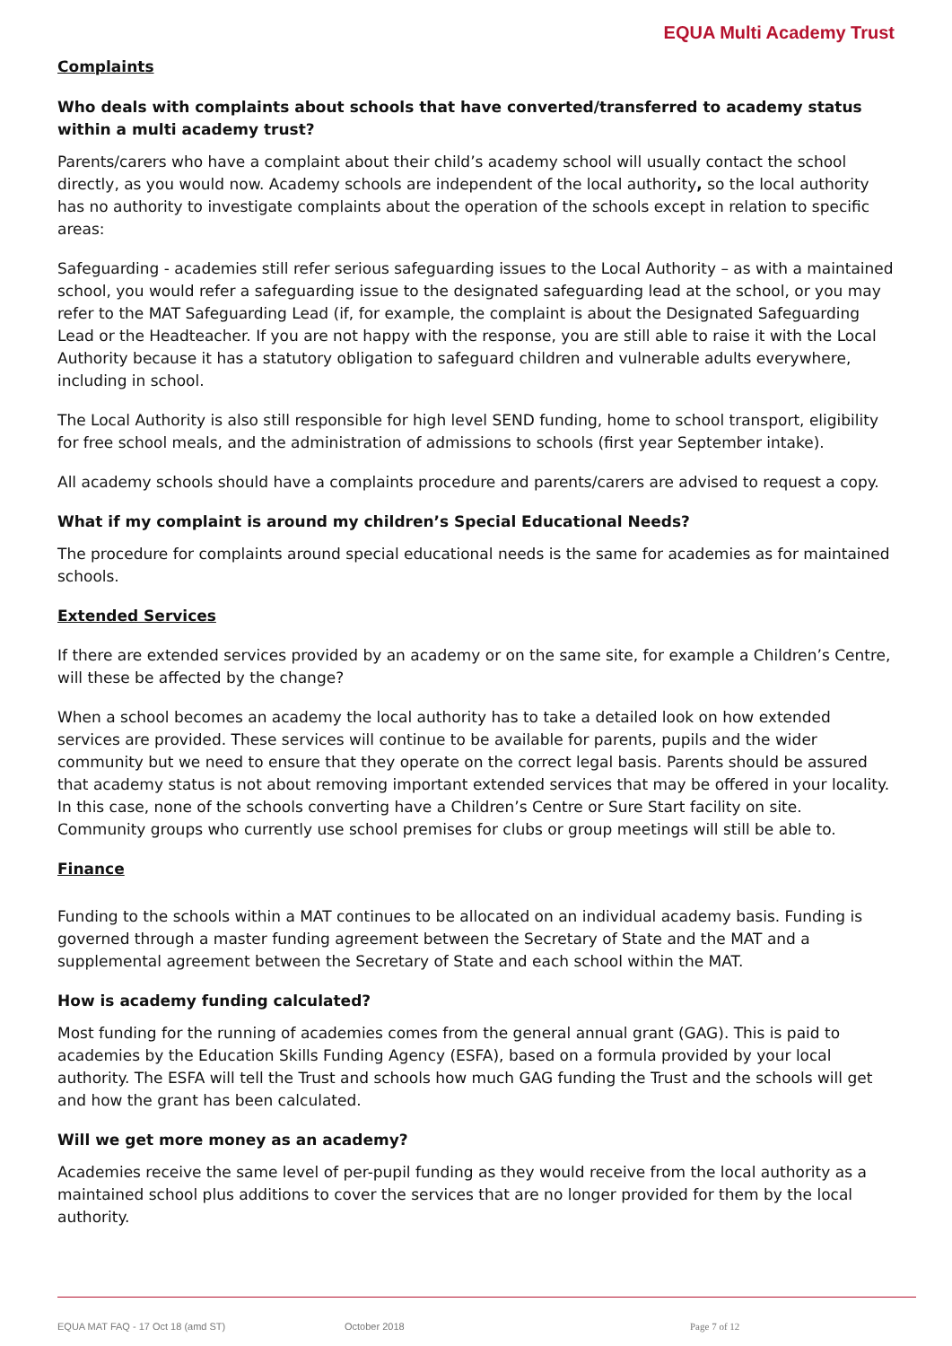EQUA Multi Academy Trust
Complaints
Who deals with complaints about schools that have converted/transferred to academy status within a multi academy trust?
Parents/carers who have a complaint about their child’s academy school will usually contact the school directly, as you would now. Academy schools are independent of the local authority, so the local authority has no authority to investigate complaints about the operation of the schools except in relation to specific areas:
Safeguarding - academies still refer serious safeguarding issues to the Local Authority – as with a maintained school, you would refer a safeguarding issue to the designated safeguarding lead at the school, or you may refer to the MAT Safeguarding Lead (if, for example, the complaint is about the Designated Safeguarding Lead or the Headteacher. If you are not happy with the response, you are still able to raise it with the Local Authority because it has a statutory obligation to safeguard children and vulnerable adults everywhere, including in school.
The Local Authority is also still responsible for high level SEND funding, home to school transport, eligibility for free school meals, and the administration of admissions to schools (first year September intake).
All academy schools should have a complaints procedure and parents/carers are advised to request a copy.
What if my complaint is around my children’s Special Educational Needs?
The procedure for complaints around special educational needs is the same for academies as for maintained schools.
Extended Services
If there are extended services provided by an academy or on the same site, for example a Children’s Centre, will these be affected by the change?
When a school becomes an academy the local authority has to take a detailed look on how extended services are provided. These services will continue to be available for parents, pupils and the wider community but we need to ensure that they operate on the correct legal basis. Parents should be assured that academy status is not about removing important extended services that may be offered in your locality. In this case, none of the schools converting have a Children’s Centre or Sure Start facility on site. Community groups who currently use school premises for clubs or group meetings will still be able to.
Finance
Funding to the schools within a MAT continues to be allocated on an individual academy basis. Funding is governed through a master funding agreement between the Secretary of State and the MAT and a supplemental agreement between the Secretary of State and each school within the MAT.
How is academy funding calculated?
Most funding for the running of academies comes from the general annual grant (GAG). This is paid to academies by the Education Skills Funding Agency (ESFA), based on a formula provided by your local authority. The ESFA will tell the Trust and schools how much GAG funding the Trust and the schools will get and how the grant has been calculated.
Will we get more money as an academy?
Academies receive the same level of per-pupil funding as they would receive from the local authority as a maintained school plus additions to cover the services that are no longer provided for them by the local authority.
EQUA MAT FAQ - 17 Oct 18 (amd ST) October 2018 Page 7 of 12